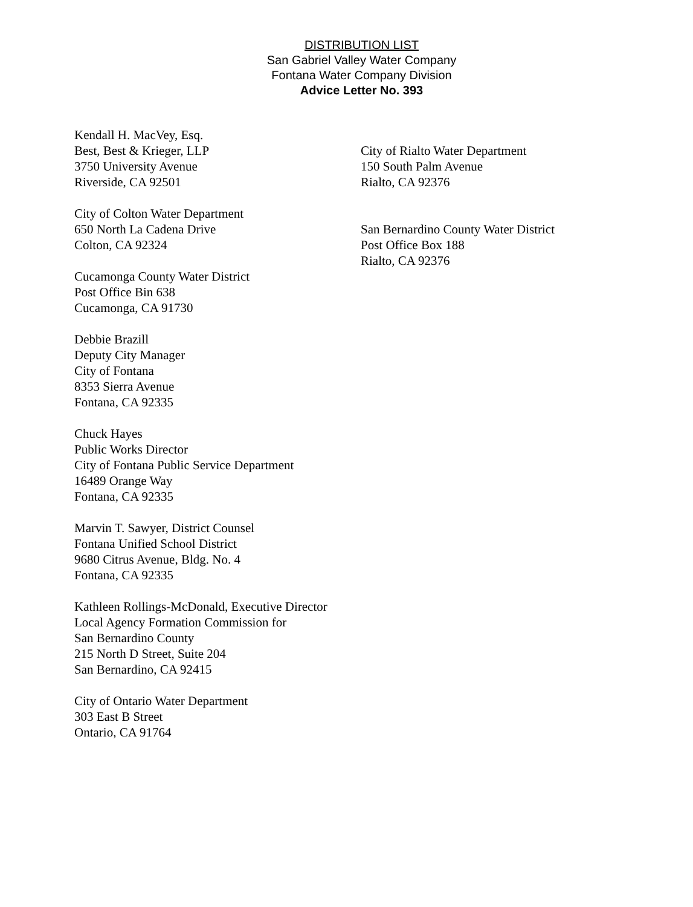DISTRIBUTION LIST
San Gabriel Valley Water Company
Fontana Water Company Division
Advice Letter No. 393
Kendall H. MacVey, Esq.
Best, Best & Krieger, LLP
3750 University Avenue
Riverside, CA 92501
City of Colton Water Department
650 North La Cadena Drive
Colton, CA 92324
Cucamonga County Water District
Post Office Bin 638
Cucamonga, CA 91730
Debbie Brazill
Deputy City Manager
City of Fontana
8353 Sierra Avenue
Fontana, CA 92335
Chuck Hayes
Public Works Director
City of Fontana Public Service Department
16489 Orange Way
Fontana, CA 92335
Marvin T. Sawyer, District Counsel
Fontana Unified School District
9680 Citrus Avenue, Bldg. No. 4
Fontana, CA 92335
Kathleen Rollings-McDonald, Executive Director
Local Agency Formation Commission for
San Bernardino County
215 North D Street, Suite 204
San Bernardino, CA 92415
City of Ontario Water Department
303 East B Street
Ontario, CA 91764
City of Rialto Water Department
150 South Palm Avenue
Rialto, CA 92376
San Bernardino County Water District
Post Office Box 188
Rialto, CA 92376